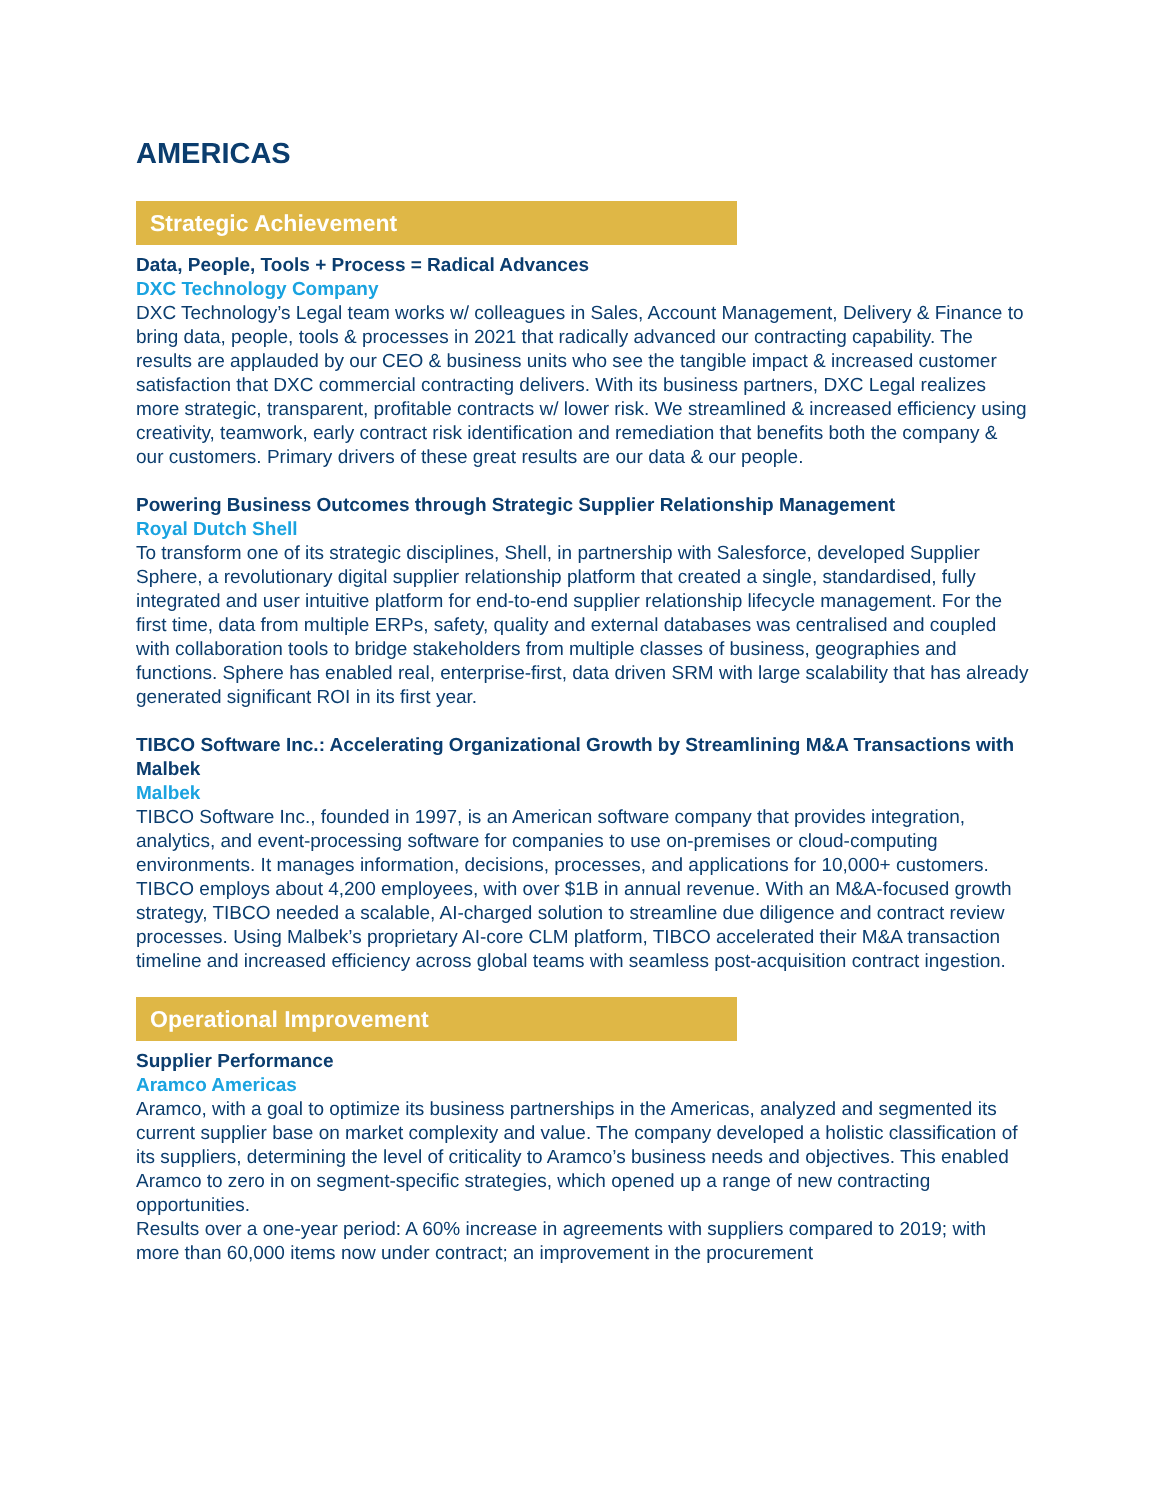AMERICAS
Strategic Achievement
Data, People, Tools + Process = Radical Advances
DXC Technology Company
DXC Technology’s Legal team works w/ colleagues in Sales, Account Management, Delivery & Finance to bring data, people, tools & processes in 2021 that radically advanced our contracting capability. The results are applauded by our CEO & business units who see the tangible impact & increased customer satisfaction that DXC commercial contracting delivers. With its business partners, DXC Legal realizes more strategic, transparent, profitable contracts w/ lower risk. We streamlined & increased efficiency using creativity, teamwork, early contract risk identification and remediation that benefits both the company & our customers. Primary drivers of these great results are our data & our people.
Powering Business Outcomes through Strategic Supplier Relationship Management
Royal Dutch Shell
To transform one of its strategic disciplines, Shell, in partnership with Salesforce, developed Supplier Sphere, a revolutionary digital supplier relationship platform that created a single, standardised, fully integrated and user intuitive platform for end-to-end supplier relationship lifecycle management. For the first time, data from multiple ERPs, safety, quality and external databases was centralised and coupled with collaboration tools to bridge stakeholders from multiple classes of business, geographies and functions. Sphere has enabled real, enterprise-first, data driven SRM with large scalability that has already generated significant ROI in its first year.
TIBCO Software Inc.: Accelerating Organizational Growth by Streamlining M&A Transactions with Malbek
Malbek
TIBCO Software Inc., founded in 1997, is an American software company that provides integration, analytics, and event-processing software for companies to use on-premises or cloud-computing environments. It manages information, decisions, processes, and applications for 10,000+ customers. TIBCO employs about 4,200 employees, with over $1B in annual revenue. With an M&A-focused growth strategy, TIBCO needed a scalable, AI-charged solution to streamline due diligence and contract review processes. Using Malbek’s proprietary AI-core CLM platform, TIBCO accelerated their M&A transaction timeline and increased efficiency across global teams with seamless post-acquisition contract ingestion.
Operational Improvement
Supplier Performance
Aramco Americas
Aramco, with a goal to optimize its business partnerships in the Americas, analyzed and segmented its current supplier base on market complexity and value. The company developed a holistic classification of its suppliers, determining the level of criticality to Aramco’s business needs and objectives. This enabled Aramco to zero in on segment-specific strategies, which opened up a range of new contracting opportunities.
Results over a one-year period: A 60% increase in agreements with suppliers compared to 2019; with more than 60,000 items now under contract; an improvement in the procurement